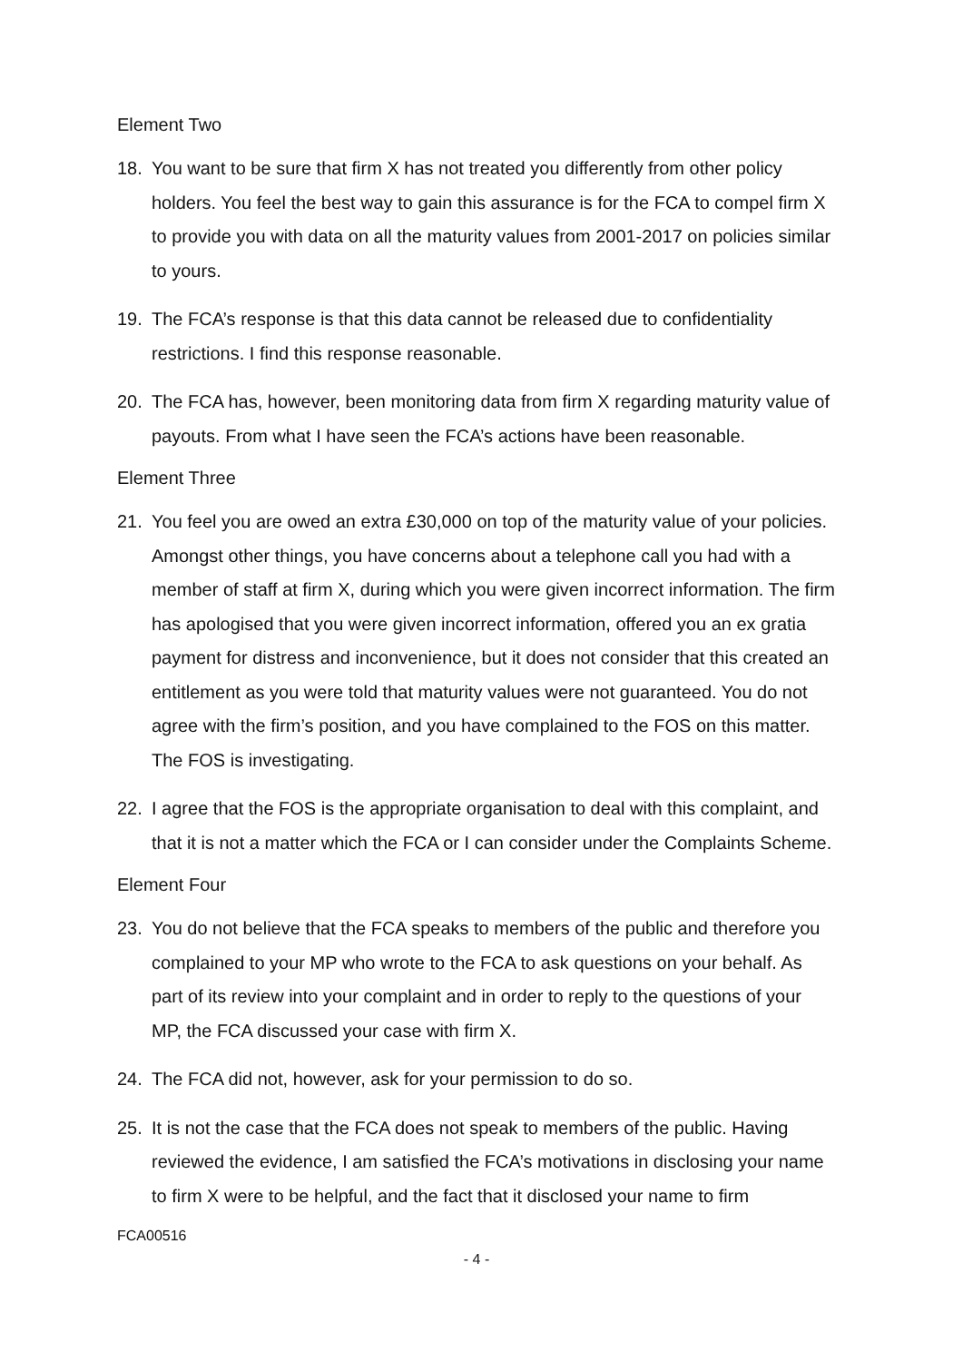Element Two
18. You want to be sure that firm X has not treated you differently from other policy holders. You feel the best way to gain this assurance is for the FCA to compel firm X to provide you with data on all the maturity values from 2001-2017 on policies similar to yours.
19. The FCA’s response is that this data cannot be released due to confidentiality restrictions. I find this response reasonable.
20. The FCA has, however, been monitoring data from firm X regarding maturity value of payouts. From what I have seen the FCA’s actions have been reasonable.
Element Three
21. You feel you are owed an extra £30,000 on top of the maturity value of your policies. Amongst other things, you have concerns about a telephone call you had with a member of staff at firm X, during which you were given incorrect information. The firm has apologised that you were given incorrect information, offered you an ex gratia payment for distress and inconvenience, but it does not consider that this created an entitlement as you were told that maturity values were not guaranteed. You do not agree with the firm’s position, and you have complained to the FOS on this matter. The FOS is investigating.
22. I agree that the FOS is the appropriate organisation to deal with this complaint, and that it is not a matter which the FCA or I can consider under the Complaints Scheme.
Element Four
23. You do not believe that the FCA speaks to members of the public and therefore you complained to your MP who wrote to the FCA to ask questions on your behalf. As part of its review into your complaint and in order to reply to the questions of your MP, the FCA discussed your case with firm X.
24. The FCA did not, however, ask for your permission to do so.
25. It is not the case that the FCA does not speak to members of the public. Having reviewed the evidence, I am satisfied the FCA’s motivations in disclosing your name to firm X were to be helpful, and the fact that it disclosed your name to firm
FCA00516
- 4 -